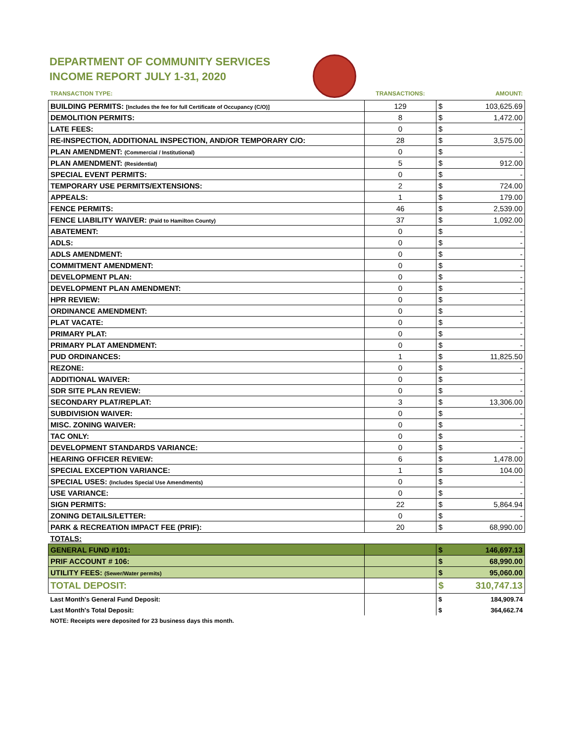DEPARTMENT OF COMMUNITY SERVICES
INCOME REPORT JULY 1-31, 2020
| TRANSACTION TYPE: | TRANSACTIONS: | | AMOUNT: |
| --- | --- | --- | --- |
| BUILDING PERMITS: [Includes the fee for full Certificate of Occupancy (C/O)] | 129 | $ | 103,625.69 |
| DEMOLITION PERMITS: | 8 | $ | 1,472.00 |
| LATE FEES: | 0 | $ | - |
| RE-INSPECTION, ADDITIONAL INSPECTION, AND/OR TEMPORARY C/O: | 28 | $ | 3,575.00 |
| PLAN AMENDMENT: (Commercial / Institutional) | 0 | $ | - |
| PLAN AMENDMENT: (Residential) | 5 | $ | 912.00 |
| SPECIAL EVENT PERMITS: | 0 | $ | - |
| TEMPORARY USE PERMITS/EXTENSIONS: | 2 | $ | 724.00 |
| APPEALS: | 1 | $ | 179.00 |
| FENCE PERMITS: | 46 | $ | 2,539.00 |
| FENCE LIABILITY WAIVER: (Paid to Hamilton County) | 37 | $ | 1,092.00 |
| ABATEMENT: | 0 | $ | - |
| ADLS: | 0 | $ | - |
| ADLS AMENDMENT: | 0 | $ | - |
| COMMITMENT AMENDMENT: | 0 | $ | - |
| DEVELOPMENT PLAN: | 0 | $ | - |
| DEVELOPMENT PLAN AMENDMENT: | 0 | $ | - |
| HPR REVIEW: | 0 | $ | - |
| ORDINANCE AMENDMENT: | 0 | $ | - |
| PLAT VACATE: | 0 | $ | - |
| PRIMARY PLAT: | 0 | $ | - |
| PRIMARY PLAT AMENDMENT: | 0 | $ | - |
| PUD ORDINANCES: | 1 | $ | 11,825.50 |
| REZONE: | 0 | $ | - |
| ADDITIONAL WAIVER: | 0 | $ | - |
| SDR SITE PLAN REVIEW: | 0 | $ | - |
| SECONDARY PLAT/REPLAT: | 3 | $ | 13,306.00 |
| SUBDIVISION WAIVER: | 0 | $ | - |
| MISC. ZONING WAIVER: | 0 | $ | - |
| TAC ONLY: | 0 | $ | - |
| DEVELOPMENT STANDARDS VARIANCE: | 0 | $ | - |
| HEARING OFFICER REVIEW: | 6 | $ | 1,478.00 |
| SPECIAL EXCEPTION VARIANCE: | 1 | $ | 104.00 |
| SPECIAL USES: (Includes Special Use Amendments) | 0 | $ | - |
| USE VARIANCE: | 0 | $ | - |
| SIGN PERMITS: | 22 | $ | 5,864.94 |
| ZONING DETAILS/LETTER: | 0 | $ | - |
| PARK & RECREATION IMPACT FEE (PRIF): | 20 | $ | 68,990.00 |
| TOTALS: | | | |
| GENERAL FUND #101: | | $ | 146,697.13 |
| PRIF ACCOUNT # 106: | | $ | 68,990.00 |
| UTILITY FEES: (Sewer/Water permits) | | $ | 95,060.00 |
| TOTAL DEPOSIT: | | $ | 310,747.13 |
| Last Month's General Fund Deposit: | | $ | 184,909.74 |
| Last Month's Total Deposit: | | $ | 364,662.74 |
| NOTE: Receipts were deposited for 23 business days this month. | | | |